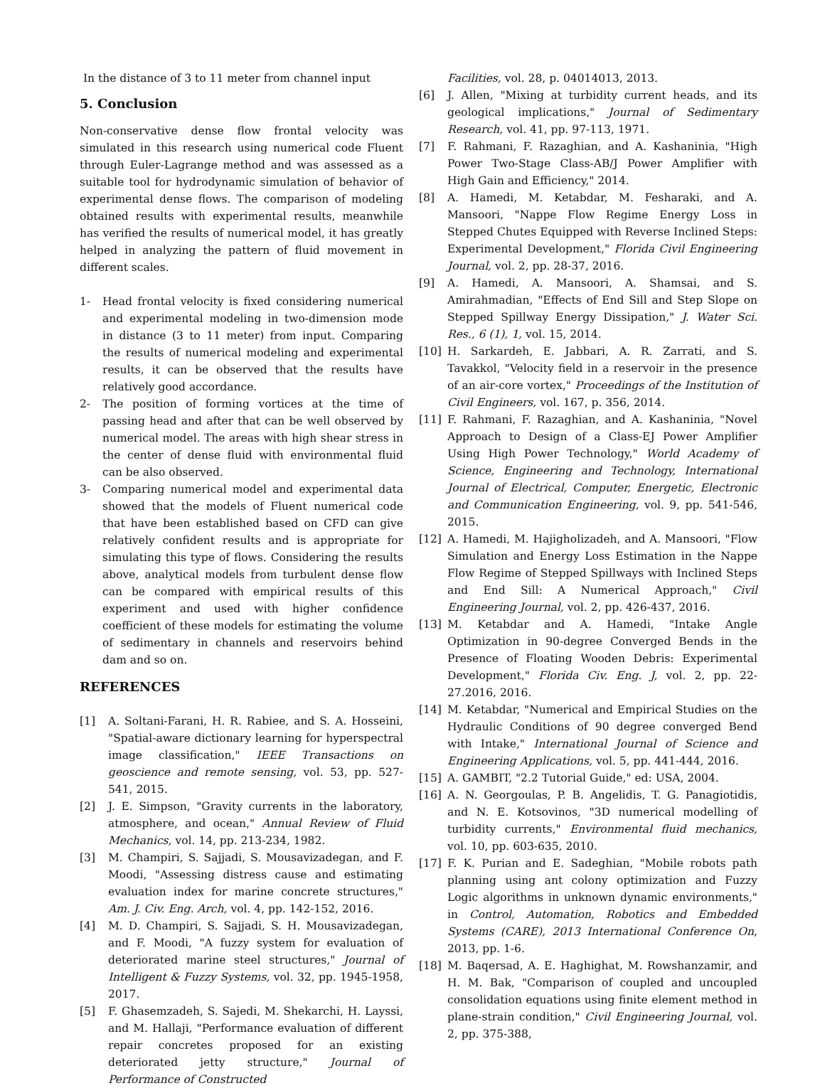In the distance of 3 to 11 meter from channel input
5. Conclusion
Non-conservative dense flow frontal velocity was simulated in this research using numerical code Fluent through Euler-Lagrange method and was assessed as a suitable tool for hydrodynamic simulation of behavior of experimental dense flows. The comparison of modeling obtained results with experimental results, meanwhile has verified the results of numerical model, it has greatly helped in analyzing the pattern of fluid movement in different scales.
1- Head frontal velocity is fixed considering numerical and experimental modeling in two-dimension mode in distance (3 to 11 meter) from input. Comparing the results of numerical modeling and experimental results, it can be observed that the results have relatively good accordance.
2- The position of forming vortices at the time of passing head and after that can be well observed by numerical model. The areas with high shear stress in the center of dense fluid with environmental fluid can be also observed.
3- Comparing numerical model and experimental data showed that the models of Fluent numerical code that have been established based on CFD can give relatively confident results and is appropriate for simulating this type of flows. Considering the results above, analytical models from turbulent dense flow can be compared with empirical results of this experiment and used with higher confidence coefficient of these models for estimating the volume of sedimentary in channels and reservoirs behind dam and so on.
REFERENCES
[1] A. Soltani-Farani, H. R. Rabiee, and S. A. Hosseini, "Spatial-aware dictionary learning for hyperspectral image classification," IEEE Transactions on geoscience and remote sensing, vol. 53, pp. 527-541, 2015.
[2] J. E. Simpson, "Gravity currents in the laboratory, atmosphere, and ocean," Annual Review of Fluid Mechanics, vol. 14, pp. 213-234, 1982.
[3] M. Champiri, S. Sajjadi, S. Mousavizadegan, and F. Moodi, "Assessing distress cause and estimating evaluation index for marine concrete structures," Am. J. Civ. Eng. Arch, vol. 4, pp. 142-152, 2016.
[4] M. D. Champiri, S. Sajjadi, S. H. Mousavizadegan, and F. Moodi, "A fuzzy system for evaluation of deteriorated marine steel structures," Journal of Intelligent & Fuzzy Systems, vol. 32, pp. 1945-1958, 2017.
[5] F. Ghasemzadeh, S. Sajedi, M. Shekarchi, H. Layssi, and M. Hallaji, "Performance evaluation of different repair concretes proposed for an existing deteriorated jetty structure," Journal of Performance of Constructed
Facilities, vol. 28, p. 04014013, 2013.
[6] J. Allen, "Mixing at turbidity current heads, and its geological implications," Journal of Sedimentary Research, vol. 41, pp. 97-113, 1971.
[7] F. Rahmani, F. Razaghian, and A. Kashaninia, "High Power Two-Stage Class-AB/J Power Amplifier with High Gain and Efficiency," 2014.
[8] A. Hamedi, M. Ketabdar, M. Fesharaki, and A. Mansoori, "Nappe Flow Regime Energy Loss in Stepped Chutes Equipped with Reverse Inclined Steps: Experimental Development," Florida Civil Engineering Journal, vol. 2, pp. 28-37, 2016.
[9] A. Hamedi, A. Mansoori, A. Shamsai, and S. Amirahmadian, "Effects of End Sill and Step Slope on Stepped Spillway Energy Dissipation," J. Water Sci. Res., 6 (1), 1, vol. 15, 2014.
[10] H. Sarkardeh, E. Jabbari, A. R. Zarrati, and S. Tavakkol, "Velocity field in a reservoir in the presence of an air-core vortex," Proceedings of the Institution of Civil Engineers, vol. 167, p. 356, 2014.
[11] F. Rahmani, F. Razaghian, and A. Kashaninia, "Novel Approach to Design of a Class-EJ Power Amplifier Using High Power Technology," World Academy of Science, Engineering and Technology, International Journal of Electrical, Computer, Energetic, Electronic and Communication Engineering, vol. 9, pp. 541-546, 2015.
[12] A. Hamedi, M. Hajigholizadeh, and A. Mansoori, "Flow Simulation and Energy Loss Estimation in the Nappe Flow Regime of Stepped Spillways with Inclined Steps and End Sill: A Numerical Approach," Civil Engineering Journal, vol. 2, pp. 426-437, 2016.
[13] M. Ketabdar and A. Hamedi, "Intake Angle Optimization in 90-degree Converged Bends in the Presence of Floating Wooden Debris: Experimental Development," Florida Civ. Eng. J, vol. 2, pp. 22-27.2016, 2016.
[14] M. Ketabdar, "Numerical and Empirical Studies on the Hydraulic Conditions of 90 degree converged Bend with Intake," International Journal of Science and Engineering Applications, vol. 5, pp. 441-444, 2016.
[15] A. GAMBIT, "2.2 Tutorial Guide," ed: USA, 2004.
[16] A. N. Georgoulas, P. B. Angelidis, T. G. Panagiotidis, and N. E. Kotsovinos, "3D numerical modelling of turbidity currents," Environmental fluid mechanics, vol. 10, pp. 603-635, 2010.
[17] F. K. Purian and E. Sadeghian, "Mobile robots path planning using ant colony optimization and Fuzzy Logic algorithms in unknown dynamic environments," in Control, Automation, Robotics and Embedded Systems (CARE), 2013 International Conference On, 2013, pp. 1-6.
[18] M. Baqersad, A. E. Haghighat, M. Rowshanzamir, and H. M. Bak, "Comparison of coupled and uncoupled consolidation equations using finite element method in plane-strain condition," Civil Engineering Journal, vol. 2, pp. 375-388,